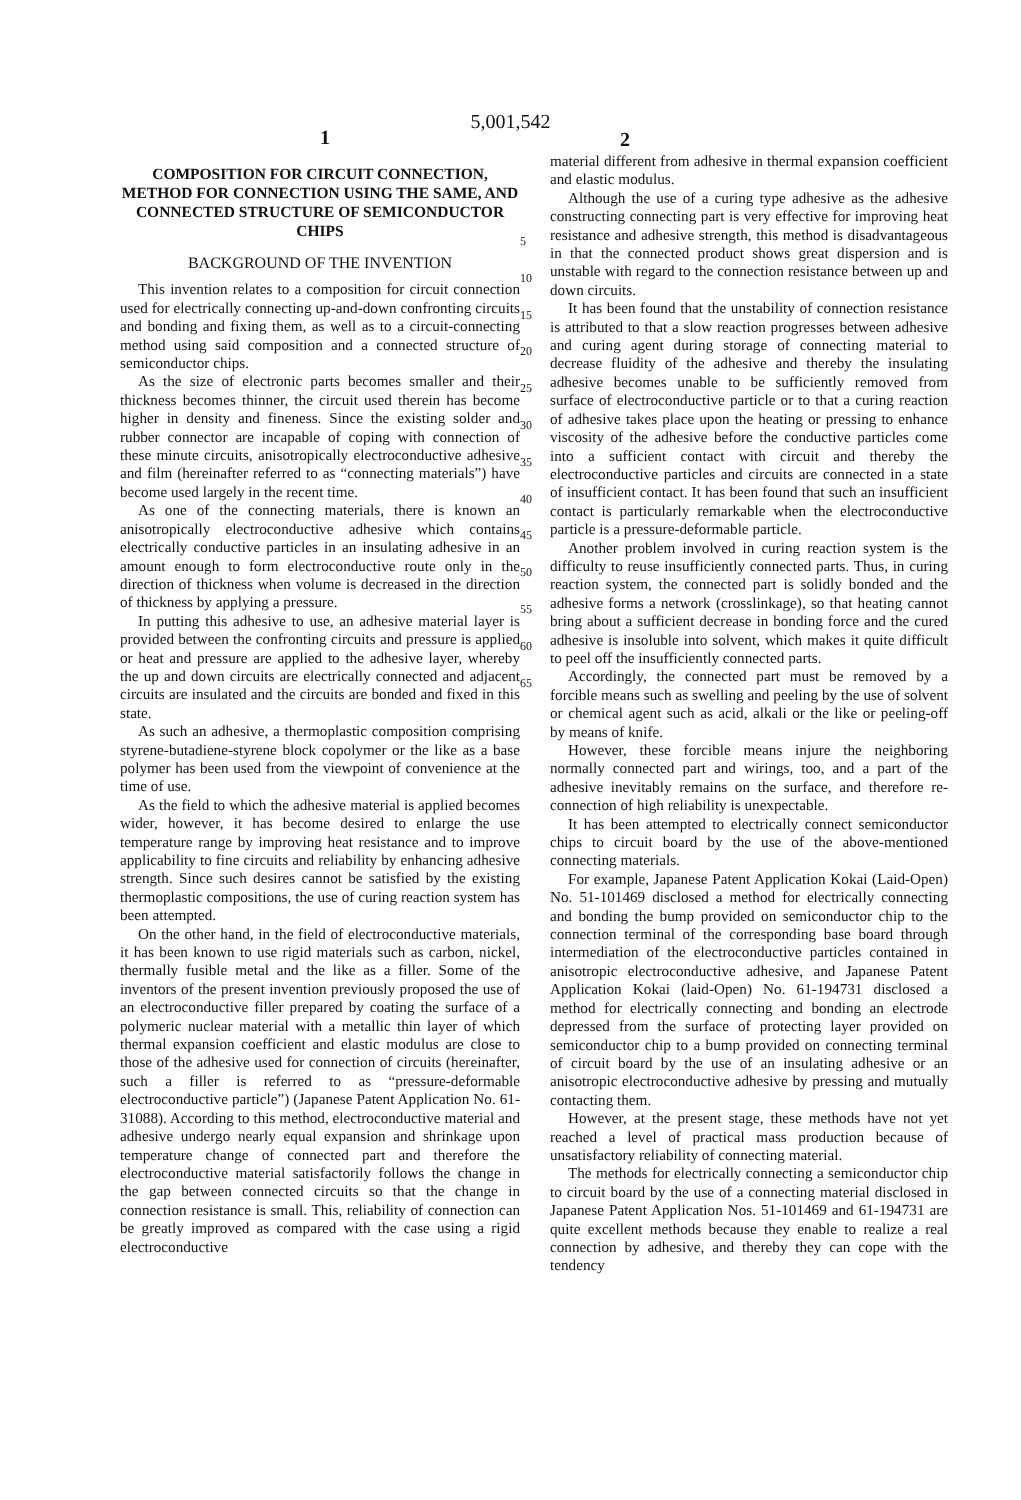5,001,542
1 2
COMPOSITION FOR CIRCUIT CONNECTION, METHOD FOR CONNECTION USING THE SAME, AND CONNECTED STRUCTURE OF SEMICONDUCTOR CHIPS
BACKGROUND OF THE INVENTION
This invention relates to a composition for circuit connection used for electrically connecting up-and-down confronting circuits and bonding and fixing them, as well as to a circuit-connecting method using said composition and a connected structure of semiconductor chips.
As the size of electronic parts becomes smaller and their thickness becomes thinner, the circuit used therein has become higher in density and fineness. Since the existing solder and rubber connector are incapable of coping with connection of these minute circuits, anisotropically electroconductive adhesive and film (hereinafter referred to as “connecting materials”) have become used largely in the recent time.
As one of the connecting materials, there is known an anisotropically electroconductive adhesive which contains electrically conductive particles in an insulating adhesive in an amount enough to form electroconductive route only in the direction of thickness when volume is decreased in the direction of thickness by applying a pressure.
In putting this adhesive to use, an adhesive material layer is provided between the confronting circuits and pressure is applied or heat and pressure are applied to the adhesive layer, whereby the up and down circuits are electrically connected and adjacent circuits are insulated and the circuits are bonded and fixed in this state.
As such an adhesive, a thermoplastic composition comprising styrene-butadiene-styrene block copolymer or the like as a base polymer has been used from the viewpoint of convenience at the time of use.
As the field to which the adhesive material is applied becomes wider, however, it has become desired to enlarge the use temperature range by improving heat resistance and to improve applicability to fine circuits and reliability by enhancing adhesive strength. Since such desires cannot be satisfied by the existing thermoplastic compositions, the use of curing reaction system has been attempted.
On the other hand, in the field of electroconductive materials, it has been known to use rigid materials such as carbon, nickel, thermally fusible metal and the like as a filler. Some of the inventors of the present invention previously proposed the use of an electroconductive filler prepared by coating the surface of a polymeric nuclear material with a metallic thin layer of which thermal expansion coefficient and elastic modulus are close to those of the adhesive used for connection of circuits (hereinafter, such a filler is referred to as “pressure-deformable electroconductive particle”) (Japanese Patent Application No. 61-31088). According to this method, electroconductive material and adhesive undergo nearly equal expansion and shrinkage upon temperature change of connected part and therefore the electroconductive material satisfactorily follows the change in the gap between connected circuits so that the change in connection resistance is small. This, reliability of connection can be greatly improved as compared with the case using a rigid electroconductive
5
10
15
20
25
30
35
40
45
50
55
60
65
material different from adhesive in thermal expansion coefficient and elastic modulus.
Although the use of a curing type adhesive as the adhesive constructing connecting part is very effective for improving heat resistance and adhesive strength, this method is disadvantageous in that the connected product shows great dispersion and is unstable with regard to the connection resistance between up and down circuits.
It has been found that the unstability of connection resistance is attributed to that a slow reaction progresses between adhesive and curing agent during storage of connecting material to decrease fluidity of the adhesive and thereby the insulating adhesive becomes unable to be sufficiently removed from surface of electroconductive particle or to that a curing reaction of adhesive takes place upon the heating or pressing to enhance viscosity of the adhesive before the conductive particles come into a sufficient contact with circuit and thereby the electroconductive particles and circuits are connected in a state of insufficient contact. It has been found that such an insufficient contact is particularly remarkable when the electroconductive particle is a pressure-deformable particle.
Another problem involved in curing reaction system is the difficulty to reuse insufficiently connected parts. Thus, in curing reaction system, the connected part is solidly bonded and the adhesive forms a network (crosslinkage), so that heating cannot bring about a sufficient decrease in bonding force and the cured adhesive is insoluble into solvent, which makes it quite difficult to peel off the insufficiently connected parts.
Accordingly, the connected part must be removed by a forcible means such as swelling and peeling by the use of solvent or chemical agent such as acid, alkali or the like or peeling-off by means of knife.
However, these forcible means injure the neighboring normally connected part and wirings, too, and a part of the adhesive inevitably remains on the surface, and therefore re-connection of high reliability is unexpectable.
It has been attempted to electrically connect semiconductor chips to circuit board by the use of the above-mentioned connecting materials.
For example, Japanese Patent Application Kokai (Laid-Open) No. 51-101469 disclosed a method for electrically connecting and bonding the bump provided on semiconductor chip to the connection terminal of the corresponding base board through intermediation of the electroconductive particles contained in anisotropic electroconductive adhesive, and Japanese Patent Application Kokai (laid-Open) No. 61-194731 disclosed a method for electrically connecting and bonding an electrode depressed from the surface of protecting layer provided on semiconductor chip to a bump provided on connecting terminal of circuit board by the use of an insulating adhesive or an anisotropic electroconductive adhesive by pressing and mutually contacting them.
However, at the present stage, these methods have not yet reached a level of practical mass production because of unsatisfactory reliability of connecting material.
The methods for electrically connecting a semiconductor chip to circuit board by the use of a connecting material disclosed in Japanese Patent Application Nos. 51-101469 and 61-194731 are quite excellent methods because they enable to realize a real connection by adhesive, and thereby they can cope with the tendency